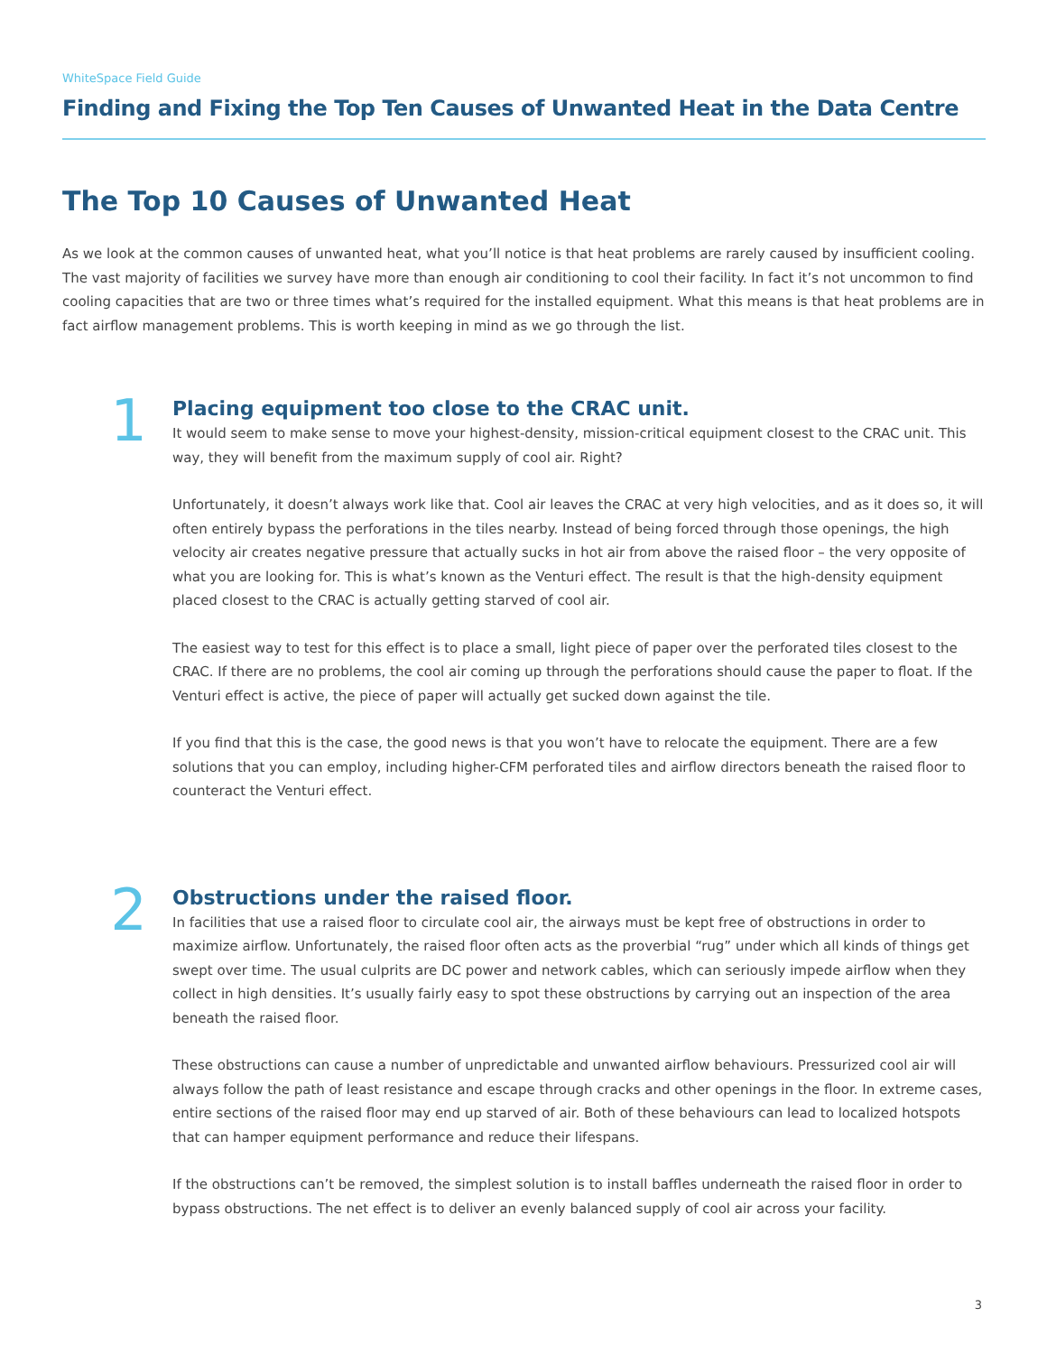WhiteSpace Field Guide
Finding and Fixing the Top Ten Causes of Unwanted Heat in the Data Centre
The Top 10 Causes of Unwanted Heat
As we look at the common causes of unwanted heat, what you’ll notice is that heat problems are rarely caused by insufficient cooling. The vast majority of facilities we survey have more than enough air conditioning to cool their facility. In fact it’s not uncommon to find cooling capacities that are two or three times what’s required for the installed equipment. What this means is that heat problems are in fact airflow management problems. This is worth keeping in mind as we go through the list.
1
Placing equipment too close to the CRAC unit.
It would seem to make sense to move your highest-density, mission-critical equipment closest to the CRAC unit. This way, they will benefit from the maximum supply of cool air. Right?
Unfortunately, it doesn’t always work like that. Cool air leaves the CRAC at very high velocities, and as it does so, it will often entirely bypass the perforations in the tiles nearby. Instead of being forced through those openings, the high velocity air creates negative pressure that actually sucks in hot air from above the raised floor – the very opposite of what you are looking for. This is what’s known as the Venturi effect. The result is that the high-density equipment placed closest to the CRAC is actually getting starved of cool air.
The easiest way to test for this effect is to place a small, light piece of paper over the perforated tiles closest to the CRAC. If there are no problems, the cool air coming up through the perforations should cause the paper to float. If the Venturi effect is active, the piece of paper will actually get sucked down against the tile.
If you find that this is the case, the good news is that you won’t have to relocate the equipment. There are a few solutions that you can employ, including higher-CFM perforated tiles and airflow directors beneath the raised floor to counteract the Venturi effect.
2
Obstructions under the raised floor.
In facilities that use a raised floor to circulate cool air, the airways must be kept free of obstructions in order to maximize airflow. Unfortunately, the raised floor often acts as the proverbial “rug” under which all kinds of things get swept over time. The usual culprits are DC power and network cables, which can seriously impede airflow when they collect in high densities. It’s usually fairly easy to spot these obstructions by carrying out an inspection of the area beneath the raised floor.
These obstructions can cause a number of unpredictable and unwanted airflow behaviours. Pressurized cool air will always follow the path of least resistance and escape through cracks and other openings in the floor. In extreme cases, entire sections of the raised floor may end up starved of air. Both of these behaviours can lead to localized hotspots that can hamper equipment performance and reduce their lifespans.
If the obstructions can’t be removed, the simplest solution is to install baffles underneath the raised floor in order to bypass obstructions. The net effect is to deliver an evenly balanced supply of cool air across your facility.
3